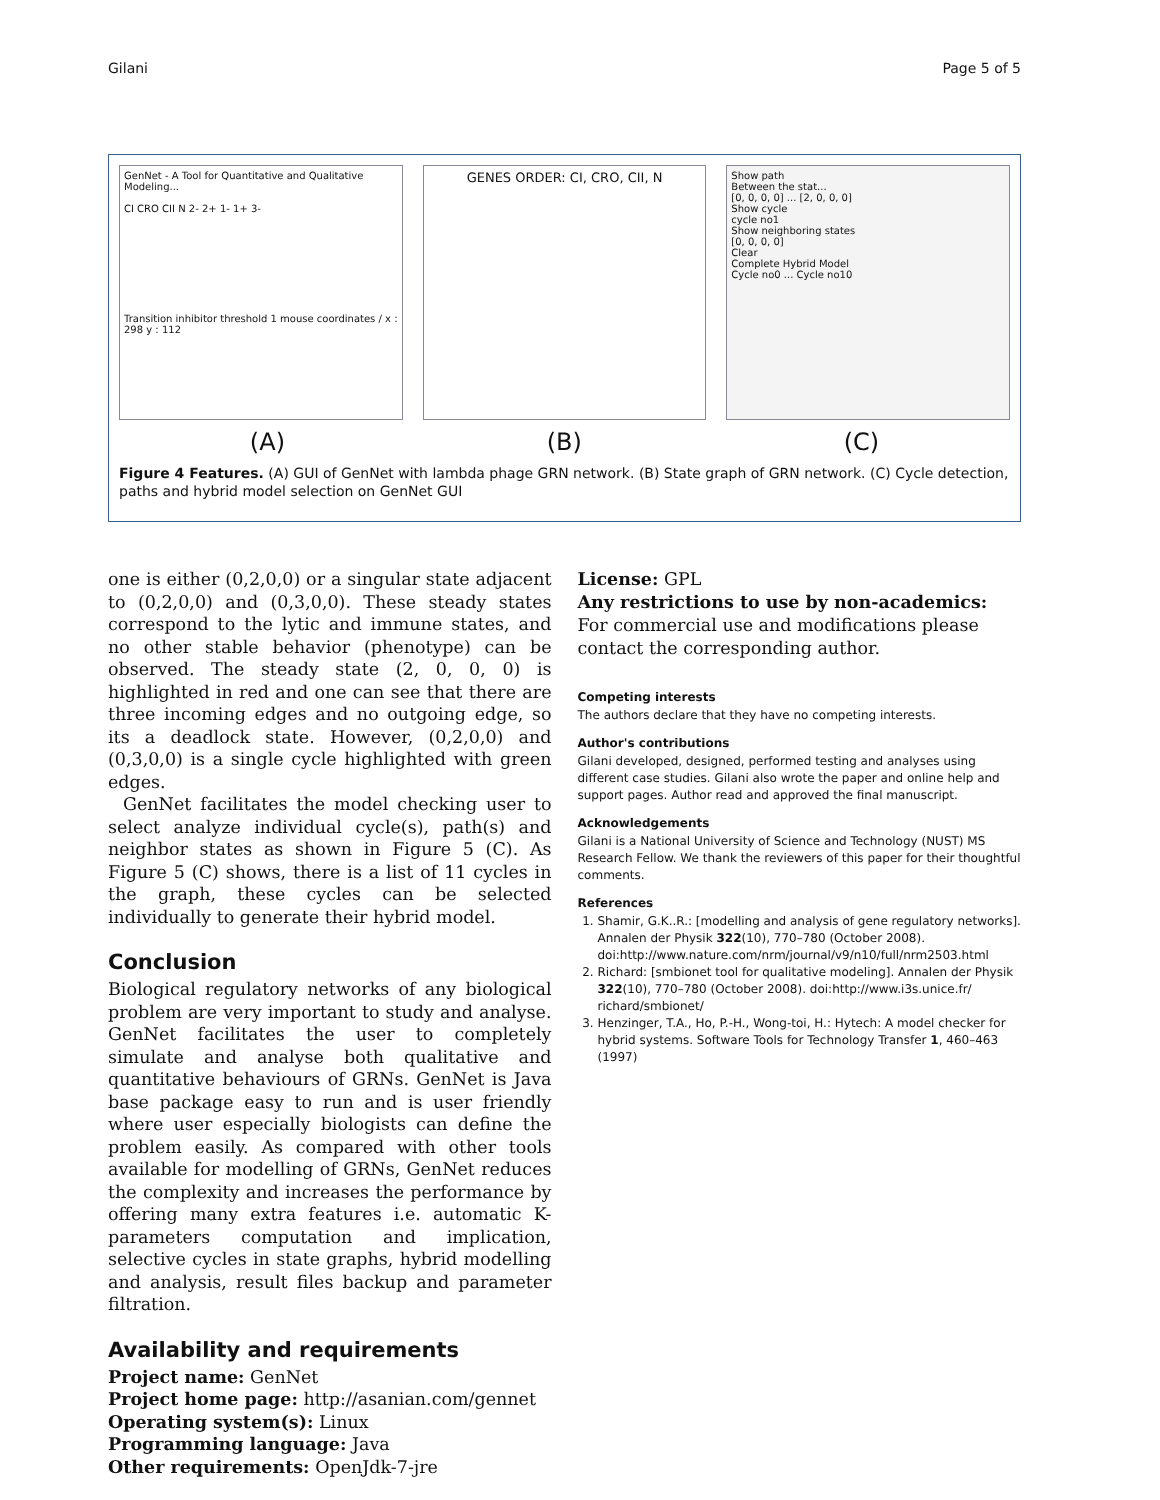Gilani Page 5 of 5
GenNet - A Tool for Quantitative and Qualitative Modeling...
CI CRO CII N 2- 2+ 1- 1+ 3-
Transition inhibitor threshold 1 mouse coordinates / x : 298 y : 112
GENES ORDER: CI, CRO, CII, N
Show path
Between the stat...
[0, 0, 0, 0] ... [2, 0, 0, 0]
Show cycle
cycle no1
Show neighboring states
[0, 0, 0, 0]
Clear
Complete Hybrid Model
Cycle no0 ... Cycle no10
(A) (B) (C)
Figure 4 Features. (A) GUI of GenNet with lambda phage GRN network. (B) State graph of GRN network. (C) Cycle detection, paths and hybrid model selection on GenNet GUI
one is either (0,2,0,0) or a singular state adjacent to (0,2,0,0) and (0,3,0,0). These steady states correspond to the lytic and immune states, and no other stable behavior (phenotype) can be observed. The steady state (2, 0, 0, 0) is highlighted in red and one can see that there are three incoming edges and no outgoing edge, so its a deadlock state. However, (0,2,0,0) and (0,3,0,0) is a single cycle highlighted with green edges.
GenNet facilitates the model checking user to select analyze individual cycle(s), path(s) and neighbor states as shown in Figure 5 (C). As Figure 5 (C) shows, there is a list of 11 cycles in the graph, these cycles can be selected individually to generate their hybrid model.
Conclusion
Biological regulatory networks of any biological problem are very important to study and analyse. GenNet facilitates the user to completely simulate and analyse both qualitative and quantitative behaviours of GRNs. GenNet is Java base package easy to run and is user friendly where user especially biologists can define the problem easily. As compared with other tools available for modelling of GRNs, GenNet reduces the complexity and increases the performance by offering many extra features i.e. automatic K-parameters computation and implication, selective cycles in state graphs, hybrid modelling and analysis, result files backup and parameter filtration.
Availability and requirements
Project name: GenNet
Project home page: http://asanian.com/gennet
Operating system(s): Linux
Programming language: Java
Other requirements: OpenJdk-7-jre
License: GPL
Any restrictions to use by non-academics: For commercial use and modifications please contact the corresponding author.
Competing interests
The authors declare that they have no competing interests.
Author's contributions
Gilani developed, designed, performed testing and analyses using different case studies. Gilani also wrote the paper and online help and support pages. Author read and approved the final manuscript.
Acknowledgements
Gilani is a National University of Science and Technology (NUST) MS Research Fellow. We thank the reviewers of this paper for their thoughtful comments.
References
1. Shamir, G.K..R.: [modelling and analysis of gene regulatory networks]. Annalen der Physik 322(10), 770–780 (October 2008). doi:http://www.nature.com/nrm/journal/v9/n10/full/nrm2503.html
2. Richard: [smbionet tool for qualitative modeling]. Annalen der Physik 322(10), 770–780 (October 2008). doi:http://www.i3s.unice.fr/ richard/smbionet/
3. Henzinger, T.A., Ho, P.-H., Wong-toi, H.: Hytech: A model checker for hybrid systems. Software Tools for Technology Transfer 1, 460–463 (1997)